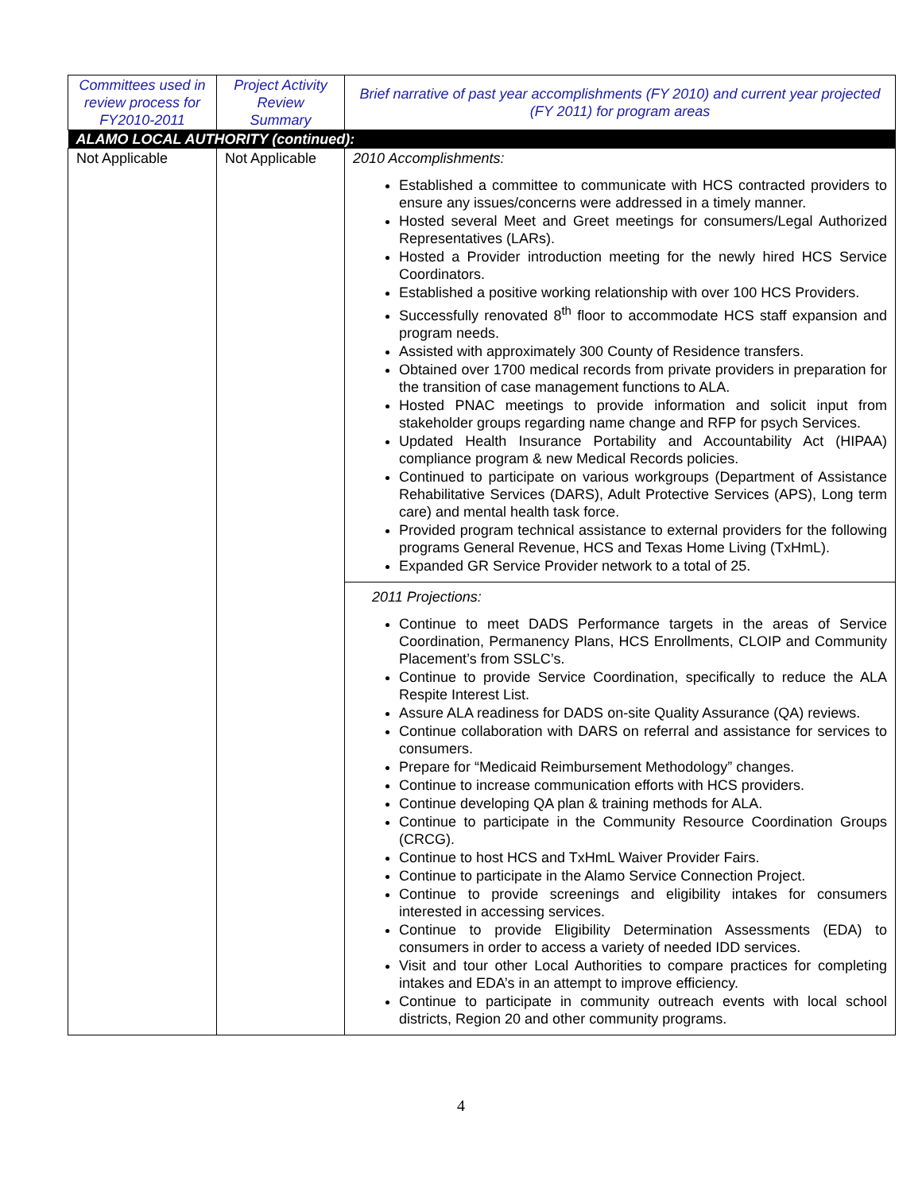| Committees used in review process for FY2010-2011 | Project Activity Review Summary | Brief narrative of past year accomplishments (FY 2010) and current year projected (FY 2011) for program areas |
| --- | --- | --- |
| ALAMO LOCAL AUTHORITY (continued): | | |
| Not Applicable | Not Applicable | 2010 Accomplishments: Established a committee to communicate with HCS contracted providers to ensure any issues/concerns were addressed in a timely manner. Hosted several Meet and Greet meetings for consumers/Legal Authorized Representatives (LARs). Hosted a Provider introduction meeting for the newly hired HCS Service Coordinators. Established a positive working relationship with over 100 HCS Providers. Successfully renovated 8<sup>th</sup> floor to accommodate HCS staff expansion and program needs. Assisted with approximately 300 County of Residence transfers. Obtained over 1700 medical records from private providers in preparation for the transition of case management functions to ALA. Hosted PNAC meetings to provide information and solicit input from stakeholder groups regarding name change and RFP for psych Services. Updated Health Insurance Portability and Accountability Act (HIPAA) compliance program & new Medical Records policies. Continued to participate on various workgroups (Department of Assistance Rehabilitative Services (DARS), Adult Protective Services (APS), Long term care) and mental health task force. Provided program technical assistance to external providers for the following programs General Revenue, HCS and Texas Home Living (TxHmL). Expanded GR Service Provider network to a total of 25. |
| | | 2011 Projections: Continue to meet DADS Performance targets in the areas of Service Coordination, Permanency Plans, HCS Enrollments, CLOIP and Community Placement’s from SSLC’s. Continue to provide Service Coordination, specifically to reduce the ALA Respite Interest List. Assure ALA readiness for DADS on-site Quality Assurance (QA) reviews. Continue collaboration with DARS on referral and assistance for services to consumers. Prepare for “Medicaid Reimbursement Methodology” changes. Continue to increase communication efforts with HCS providers. Continue developing QA plan & training methods for ALA. Continue to participate in the Community Resource Coordination Groups (CRCG). Continue to host HCS and TxHmL Waiver Provider Fairs. Continue to participate in the Alamo Service Connection Project. Continue to provide screenings and eligibility intakes for consumers interested in accessing services. Continue to provide Eligibility Determination Assessments (EDA) to consumers in order to access a variety of needed IDD services. Visit and tour other Local Authorities to compare practices for completing intakes and EDA’s in an attempt to improve efficiency. Continue to participate in community outreach events with local school districts, Region 20 and other community programs. |
4